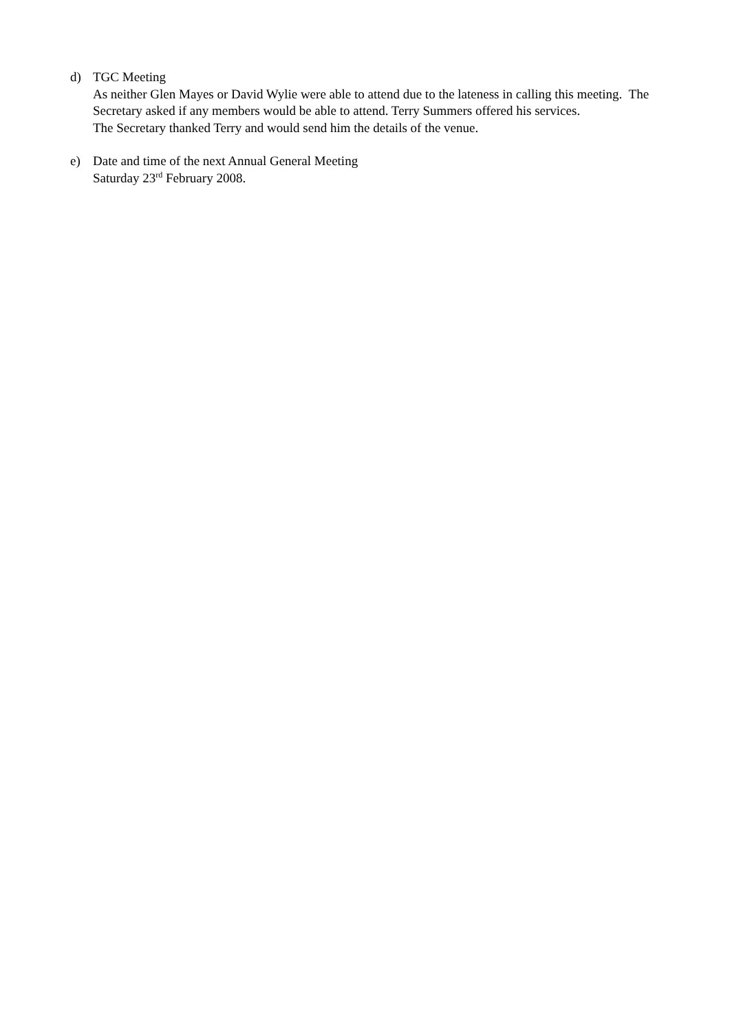d) TGC Meeting
As neither Glen Mayes or David Wylie were able to attend due to the lateness in calling this meeting. The Secretary asked if any members would be able to attend. Terry Summers offered his services.
The Secretary thanked Terry and would send him the details of the venue.
e) Date and time of the next Annual General Meeting
Saturday 23<sup>rd</sup> February 2008.